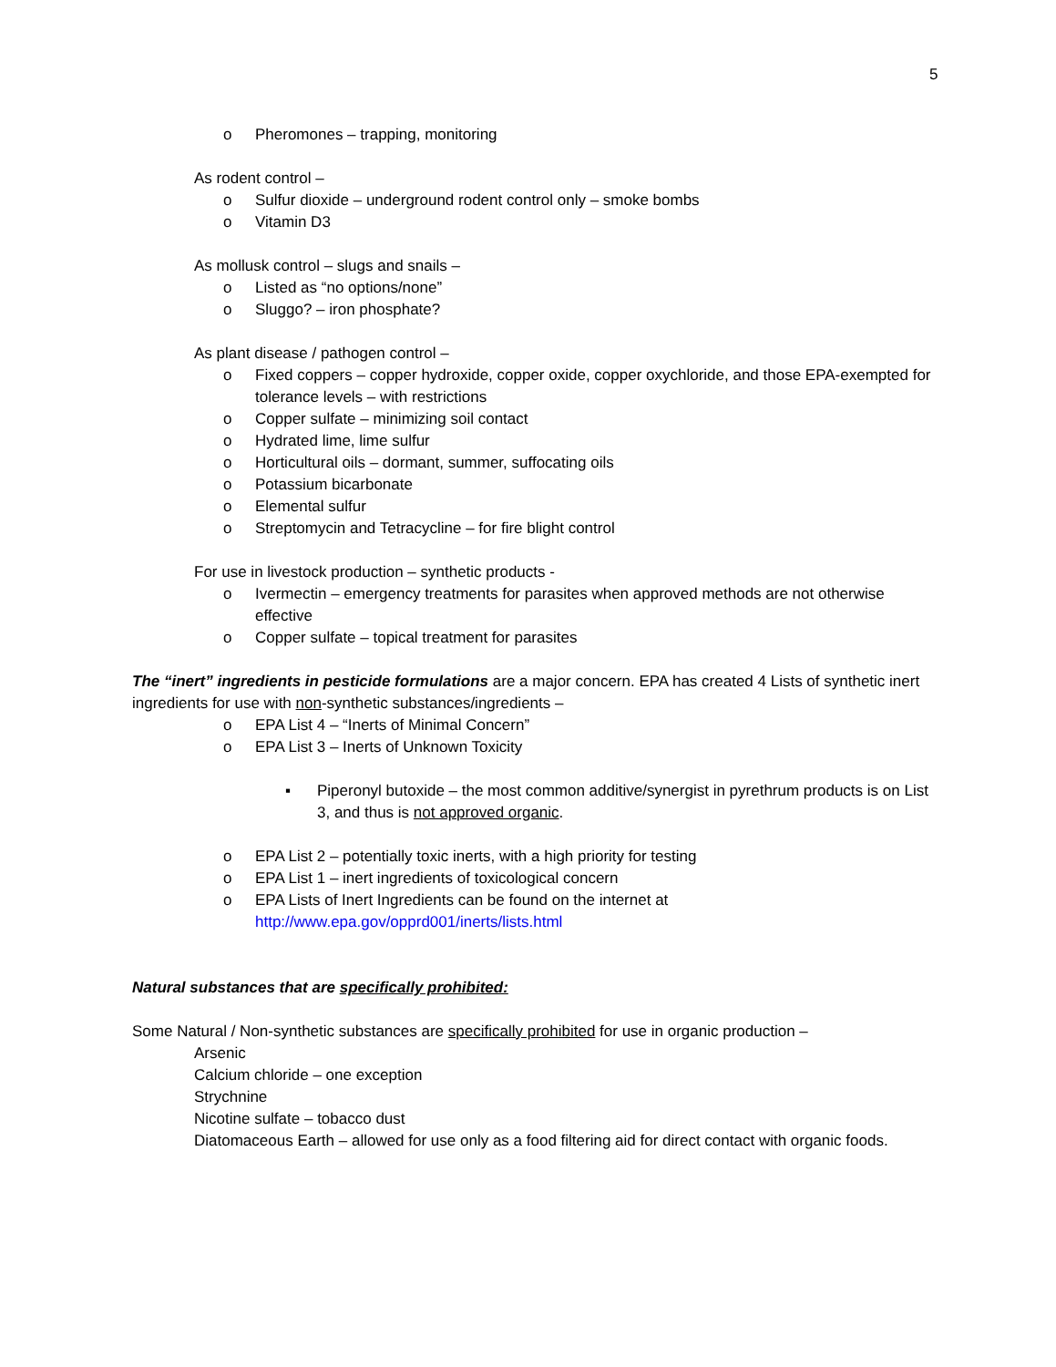5
o Pheromones – trapping, monitoring
As rodent control –
o Sulfur dioxide – underground rodent control only – smoke bombs
o Vitamin D3
As mollusk control – slugs and snails –
o Listed as “no options/none”
o Sluggo? – iron phosphate?
As plant disease / pathogen control –
o Fixed coppers – copper hydroxide, copper oxide, copper oxychloride, and those EPA-exempted for tolerance levels – with restrictions
o Copper sulfate – minimizing soil contact
o Hydrated lime, lime sulfur
o Horticultural oils – dormant, summer, suffocating oils
o Potassium bicarbonate
o Elemental sulfur
o Streptomycin and Tetracycline – for fire blight control
For use in livestock production – synthetic products -
o Ivermectin – emergency treatments for parasites when approved methods are not otherwise effective
o Copper sulfate – topical treatment for parasites
The “inert” ingredients in pesticide formulations are a major concern. EPA has created 4 Lists of synthetic inert ingredients for use with non-synthetic substances/ingredients –
o EPA List 4 – “Inerts of Minimal Concern”
o EPA List 3 – Inerts of Unknown Toxicity
▪ Piperonyl butoxide – the most common additive/synergist in pyrethrum products is on List 3, and thus is not approved organic.
o EPA List 2 – potentially toxic inerts, with a high priority for testing
o EPA List 1 – inert ingredients of toxicological concern
o EPA Lists of Inert Ingredients can be found on the internet at http://www.epa.gov/opprd001/inerts/lists.html
Natural substances that are specifically prohibited:
Some Natural / Non-synthetic substances are specifically prohibited for use in organic production –
Arsenic
Calcium chloride – one exception
Strychnine
Nicotine sulfate – tobacco dust
Diatomaceous Earth – allowed for use only as a food filtering aid for direct contact with organic foods.